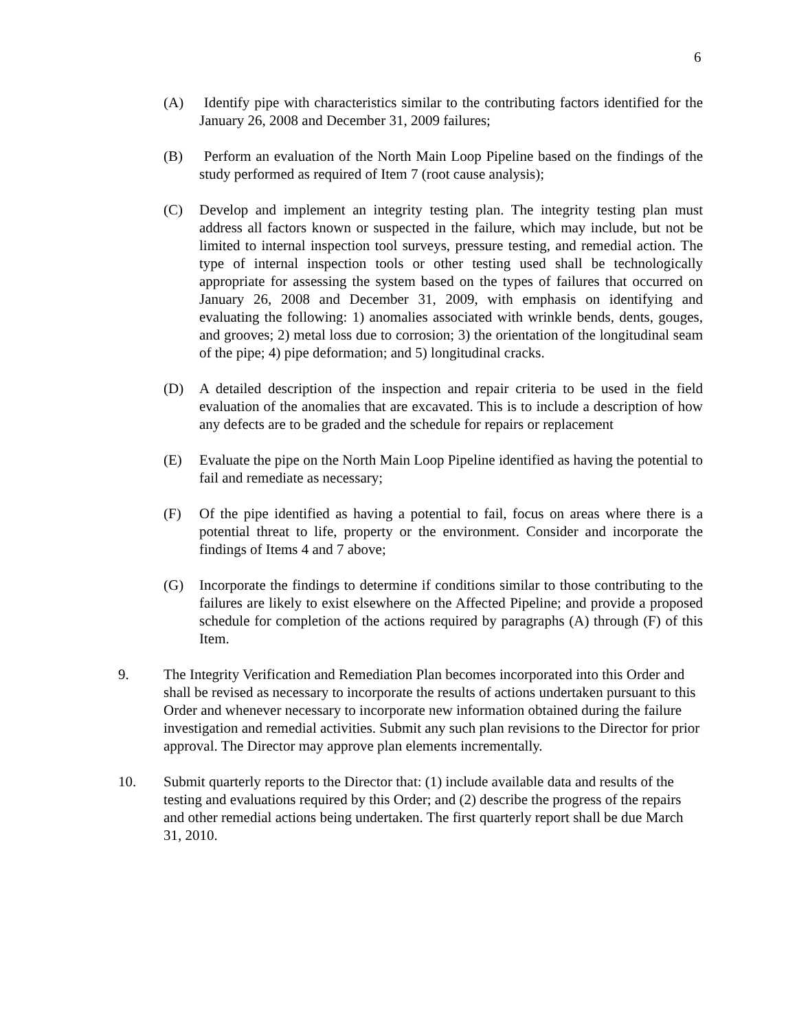6
(A) Identify pipe with characteristics similar to the contributing factors identified for the January 26, 2008 and December 31, 2009 failures;
(B) Perform an evaluation of the North Main Loop Pipeline based on the findings of the study performed as required of Item 7 (root cause analysis);
(C) Develop and implement an integrity testing plan. The integrity testing plan must address all factors known or suspected in the failure, which may include, but not be limited to internal inspection tool surveys, pressure testing, and remedial action. The type of internal inspection tools or other testing used shall be technologically appropriate for assessing the system based on the types of failures that occurred on January 26, 2008 and December 31, 2009, with emphasis on identifying and evaluating the following: 1) anomalies associated with wrinkle bends, dents, gouges, and grooves; 2) metal loss due to corrosion; 3) the orientation of the longitudinal seam of the pipe; 4) pipe deformation; and 5) longitudinal cracks.
(D) A detailed description of the inspection and repair criteria to be used in the field evaluation of the anomalies that are excavated. This is to include a description of how any defects are to be graded and the schedule for repairs or replacement
(E) Evaluate the pipe on the North Main Loop Pipeline identified as having the potential to fail and remediate as necessary;
(F) Of the pipe identified as having a potential to fail, focus on areas where there is a potential threat to life, property or the environment. Consider and incorporate the findings of Items 4 and 7 above;
(G) Incorporate the findings to determine if conditions similar to those contributing to the failures are likely to exist elsewhere on the Affected Pipeline; and provide a proposed schedule for completion of the actions required by paragraphs (A) through (F) of this Item.
9. The Integrity Verification and Remediation Plan becomes incorporated into this Order and shall be revised as necessary to incorporate the results of actions undertaken pursuant to this Order and whenever necessary to incorporate new information obtained during the failure investigation and remedial activities. Submit any such plan revisions to the Director for prior approval. The Director may approve plan elements incrementally.
10. Submit quarterly reports to the Director that: (1) include available data and results of the testing and evaluations required by this Order; and (2) describe the progress of the repairs and other remedial actions being undertaken. The first quarterly report shall be due March 31, 2010.